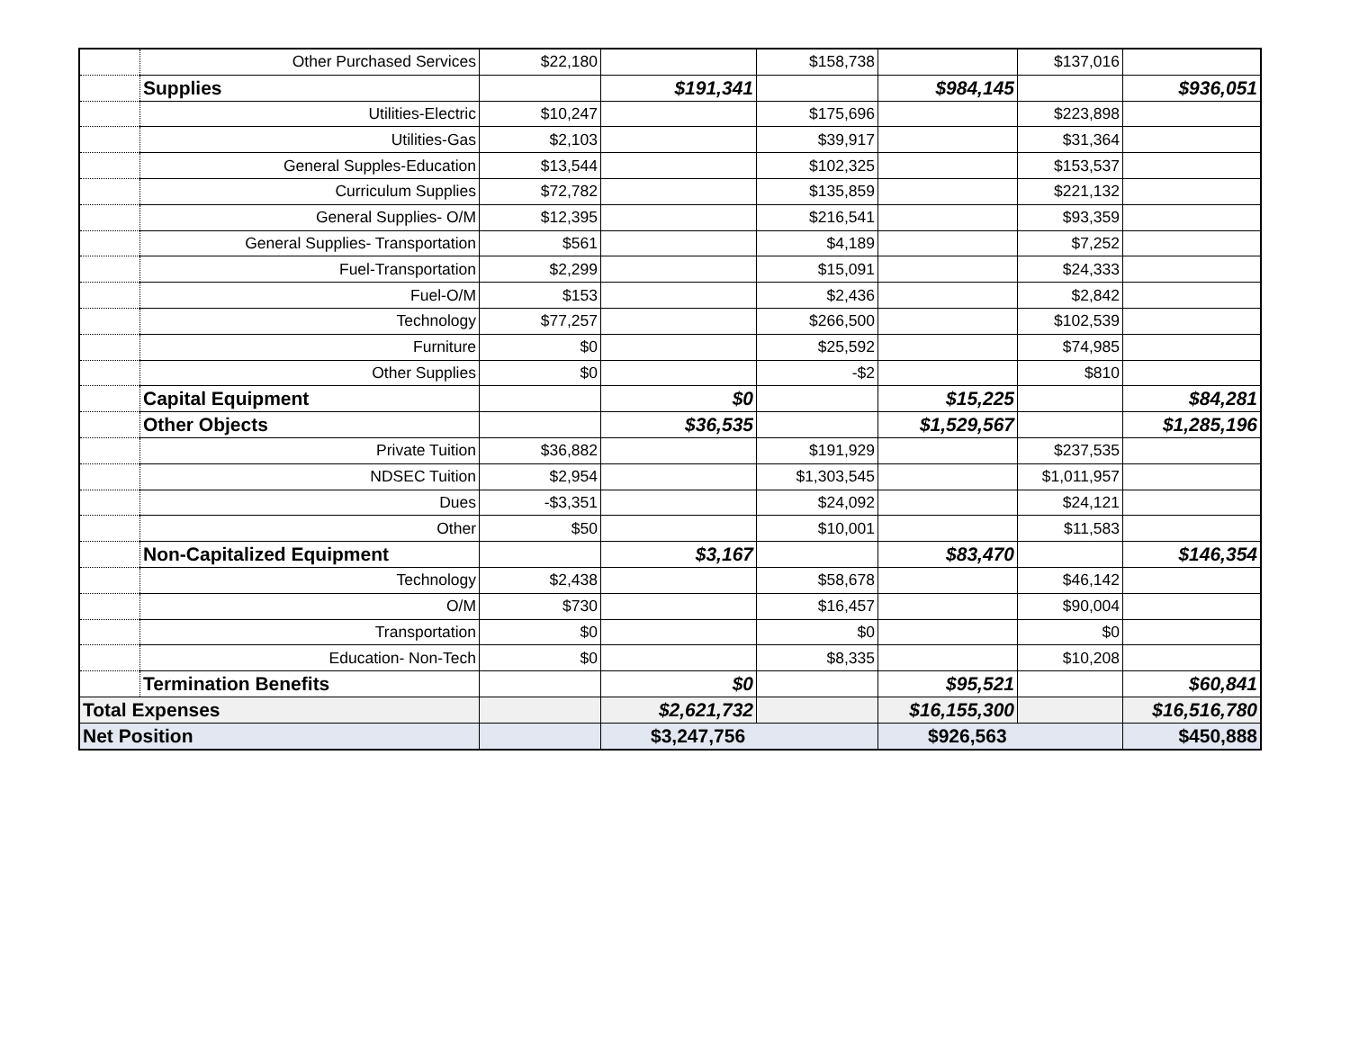| | Other Purchased Services | $22,180 | | $158,738 | | $137,016 | |
| | Supplies | | $191,341 | | $984,145 | | $936,051 |
| | Utilities-Electric | $10,247 | | $175,696 | | $223,898 | |
| | Utilities-Gas | $2,103 | | $39,917 | | $31,364 | |
| | General Supples-Education | $13,544 | | $102,325 | | $153,537 | |
| | Curriculum Supplies | $72,782 | | $135,859 | | $221,132 | |
| | General Supplies- O/M | $12,395 | | $216,541 | | $93,359 | |
| | General Supplies- Transportation | $561 | | $4,189 | | $7,252 | |
| | Fuel-Transportation | $2,299 | | $15,091 | | $24,333 | |
| | Fuel-O/M | $153 | | $2,436 | | $2,842 | |
| | Technology | $77,257 | | $266,500 | | $102,539 | |
| | Furniture | $0 | | $25,592 | | $74,985 | |
| | Other Supplies | $0 | | -$2 | | $810 | |
| | Capital Equipment | | $0 | | $15,225 | | $84,281 |
| | Other Objects | | $36,535 | | $1,529,567 | | $1,285,196 |
| | Private Tuition | $36,882 | | $191,929 | | $237,535 | |
| | NDSEC Tuition | $2,954 | | $1,303,545 | | $1,011,957 | |
| | Dues | -$3,351 | | $24,092 | | $24,121 | |
| | Other | $50 | | $10,001 | | $11,583 | |
| | Non-Capitalized Equipment | | $3,167 | | $83,470 | | $146,354 |
| | Technology | $2,438 | | $58,678 | | $46,142 | |
| | O/M | $730 | | $16,457 | | $90,004 | |
| | Transportation | $0 | | $0 | | $0 | |
| | Education- Non-Tech | $0 | | $8,335 | | $10,208 | |
| | Termination Benefits | | $0 | | $95,521 | | $60,841 |
| Total Expenses | | | $2,621,732 | | $16,155,300 | | $16,516,780 |
| Net Position | | | $3,247,756 | | $926,563 | | $450,888 |